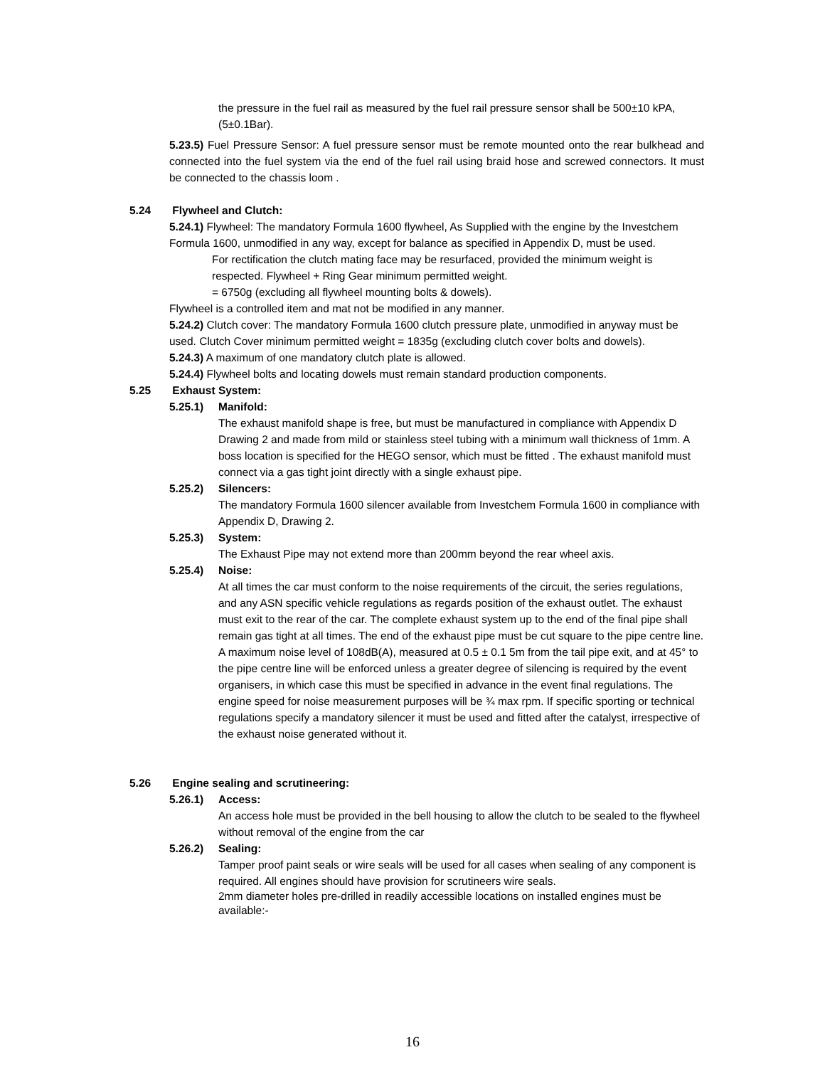the pressure in the fuel rail as measured by the fuel rail pressure sensor shall be 500±10 kPA, (5±0.1Bar).
5.23.5) Fuel Pressure Sensor: A fuel pressure sensor must be remote mounted onto the rear bulkhead and connected into the fuel system via the end of the fuel rail using braid hose and screwed connectors. It must be connected to the chassis loom .
5.24 Flywheel and Clutch:
5.24.1) Flywheel: The mandatory Formula 1600 flywheel, As Supplied with the engine by the Investchem Formula 1600, unmodified in any way, except for balance as specified in Appendix D, must be used.
For rectification the clutch mating face may be resurfaced, provided the minimum weight is respected. Flywheel + Ring Gear minimum permitted weight.
= 6750g (excluding all flywheel mounting bolts & dowels).
Flywheel is a controlled item and mat not be modified in any manner.
5.24.2) Clutch cover: The mandatory Formula 1600 clutch pressure plate, unmodified in anyway must be used. Clutch Cover minimum permitted weight = 1835g (excluding clutch cover bolts and dowels).
5.24.3) A maximum of one mandatory clutch plate is allowed.
5.24.4) Flywheel bolts and locating dowels must remain standard production components.
5.25 Exhaust System:
5.25.1) Manifold:
The exhaust manifold shape is free, but must be manufactured in compliance with Appendix D Drawing 2 and made from mild or stainless steel tubing with a minimum wall thickness of 1mm. A boss location is specified for the HEGO sensor, which must be fitted . The exhaust manifold must connect via a gas tight joint directly with a single exhaust pipe.
5.25.2) Silencers:
The mandatory Formula 1600 silencer available from Investchem Formula 1600 in compliance with Appendix D, Drawing 2.
5.25.3) System:
The Exhaust Pipe may not extend more than 200mm beyond the rear wheel axis.
5.25.4) Noise:
At all times the car must conform to the noise requirements of the circuit, the series regulations, and any ASN specific vehicle regulations as regards position of the exhaust outlet. The exhaust must exit to the rear of the car. The complete exhaust system up to the end of the final pipe shall remain gas tight at all times. The end of the exhaust pipe must be cut square to the pipe centre line. A maximum noise level of 108dB(A), measured at 0.5 ± 0.1 5m from the tail pipe exit, and at 45° to the pipe centre line will be enforced unless a greater degree of silencing is required by the event organisers, in which case this must be specified in advance in the event final regulations. The engine speed for noise measurement purposes will be ¾ max rpm. If specific sporting or technical regulations specify a mandatory silencer it must be used and fitted after the catalyst, irrespective of the exhaust noise generated without it.
5.26 Engine sealing and scrutineering:
5.26.1) Access:
An access hole must be provided in the bell housing to allow the clutch to be sealed to the flywheel without removal of the engine from the car
5.26.2) Sealing:
Tamper proof paint seals or wire seals will be used for all cases when sealing of any component is required. All engines should have provision for scrutineers wire seals.
2mm diameter holes pre-drilled in readily accessible locations on installed engines must be available:-
16